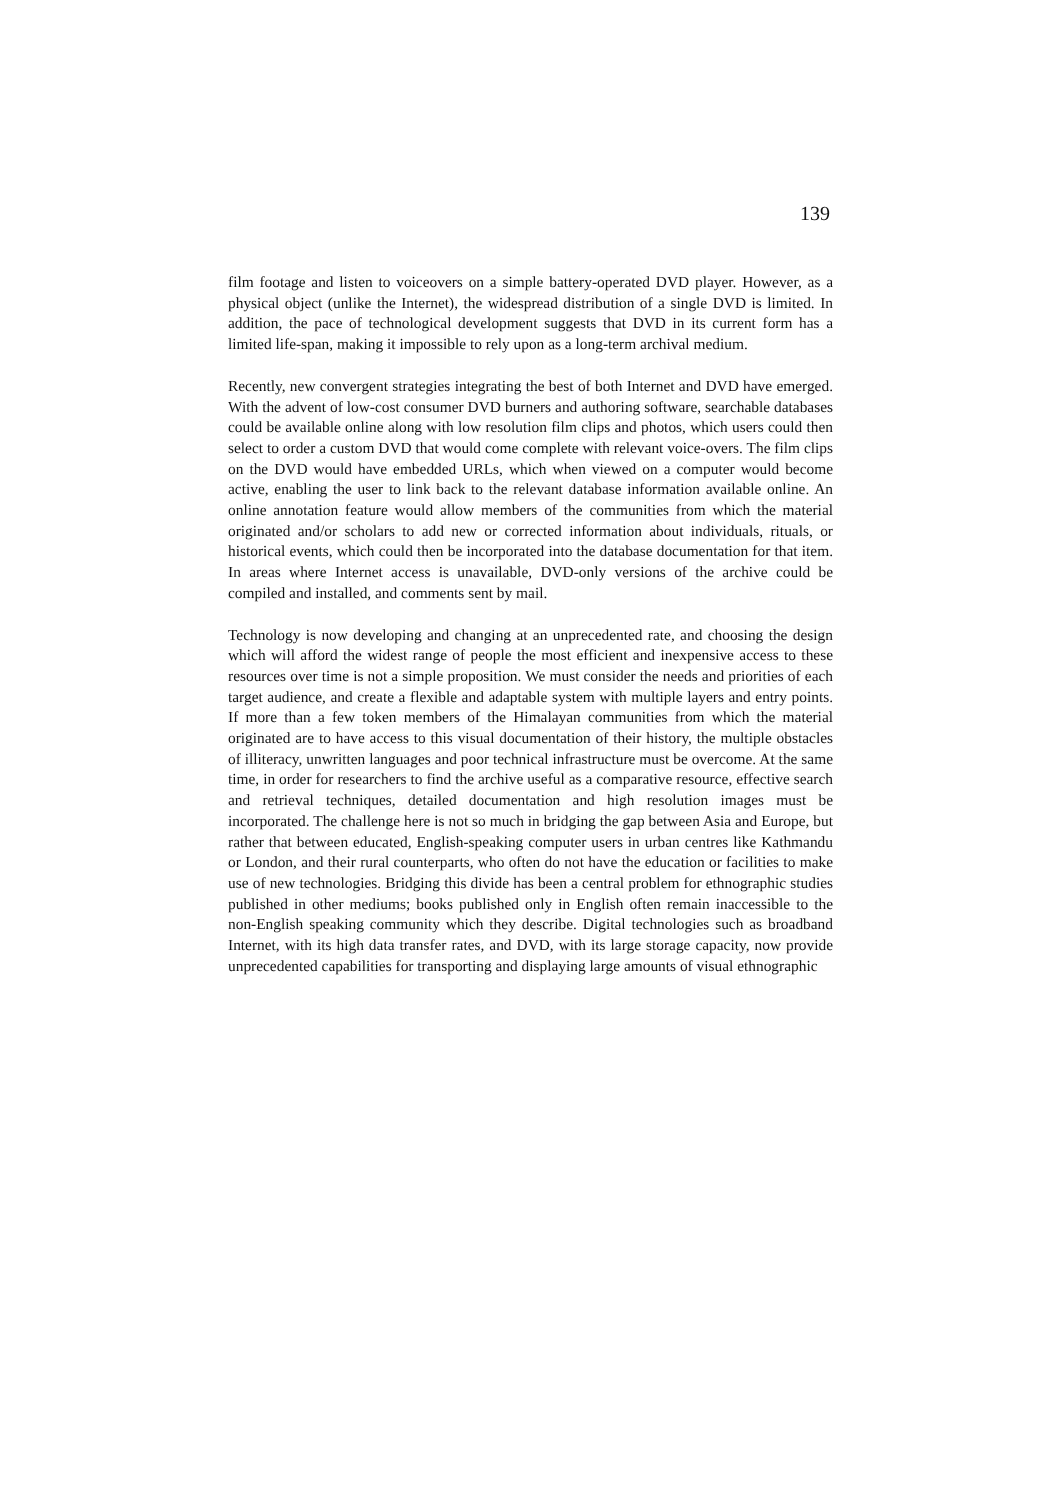139
film footage and listen to voiceovers on a simple battery-operated DVD player. However, as a physical object (unlike the Internet), the widespread distribution of a single DVD is limited. In addition, the pace of technological development suggests that DVD in its current form has a limited life-span, making it impossible to rely upon as a long-term archival medium.
Recently, new convergent strategies integrating the best of both Internet and DVD have emerged. With the advent of low-cost consumer DVD burners and authoring software, searchable databases could be available online along with low resolution film clips and photos, which users could then select to order a custom DVD that would come complete with relevant voice-overs. The film clips on the DVD would have embedded URLs, which when viewed on a computer would become active, enabling the user to link back to the relevant database information available online. An online annotation feature would allow members of the communities from which the material originated and/or scholars to add new or corrected information about individuals, rituals, or historical events, which could then be incorporated into the database documentation for that item. In areas where Internet access is unavailable, DVD-only versions of the archive could be compiled and installed, and comments sent by mail.
Technology is now developing and changing at an unprecedented rate, and choosing the design which will afford the widest range of people the most efficient and inexpensive access to these resources over time is not a simple proposition. We must consider the needs and priorities of each target audience, and create a flexible and adaptable system with multiple layers and entry points. If more than a few token members of the Himalayan communities from which the material originated are to have access to this visual documentation of their history, the multiple obstacles of illiteracy, unwritten languages and poor technical infrastructure must be overcome. At the same time, in order for researchers to find the archive useful as a comparative resource, effective search and retrieval techniques, detailed documentation and high resolution images must be incorporated. The challenge here is not so much in bridging the gap between Asia and Europe, but rather that between educated, English-speaking computer users in urban centres like Kathmandu or London, and their rural counterparts, who often do not have the education or facilities to make use of new technologies. Bridging this divide has been a central problem for ethnographic studies published in other mediums; books published only in English often remain inaccessible to the non-English speaking community which they describe. Digital technologies such as broadband Internet, with its high data transfer rates, and DVD, with its large storage capacity, now provide unprecedented capabilities for transporting and displaying large amounts of visual ethnographic